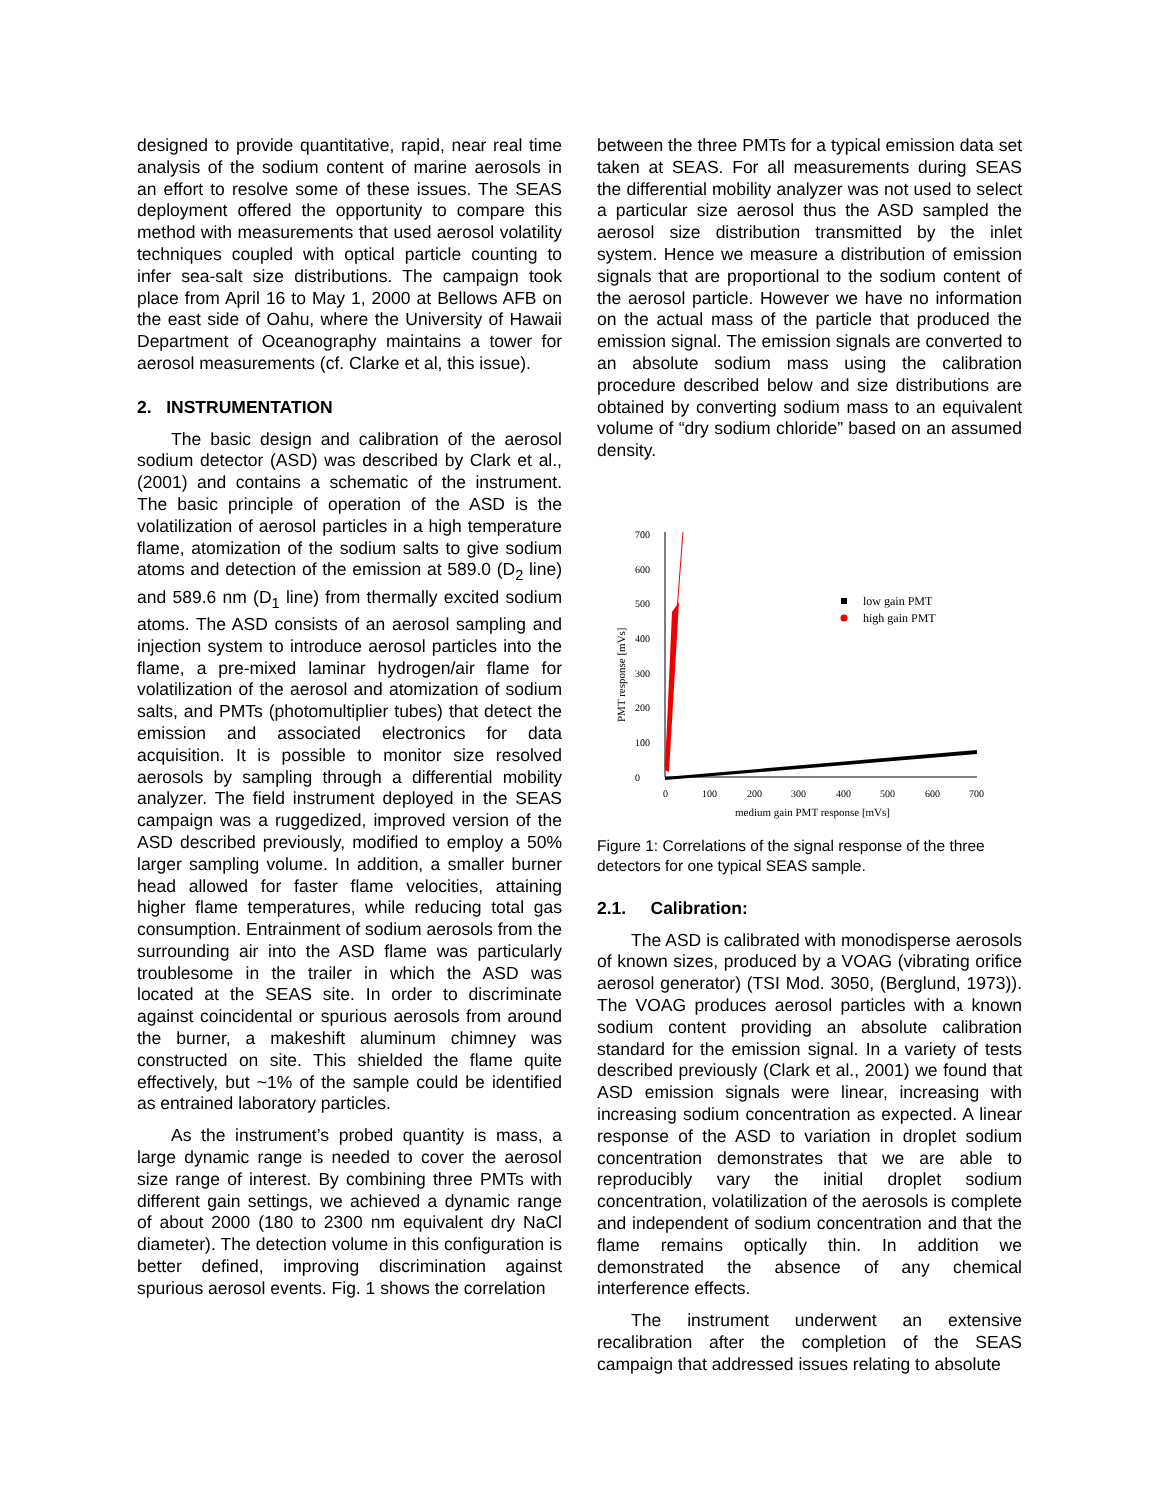designed to provide quantitative, rapid, near real time analysis of the sodium content of marine aerosols in an effort to resolve some of these issues. The SEAS deployment offered the opportunity to compare this method with measurements that used aerosol volatility techniques coupled with optical particle counting to infer sea-salt size distributions. The campaign took place from April 16 to May 1, 2000 at Bellows AFB on the east side of Oahu, where the University of Hawaii Department of Oceanography maintains a tower for aerosol measurements (cf. Clarke et al, this issue).
2. INSTRUMENTATION
The basic design and calibration of the aerosol sodium detector (ASD) was described by Clark et al., (2001) and contains a schematic of the instrument. The basic principle of operation of the ASD is the volatilization of aerosol particles in a high temperature flame, atomization of the sodium salts to give sodium atoms and detection of the emission at 589.0 (D<sub>2</sub> line) and 589.6 nm (D<sub>1</sub> line) from thermally excited sodium atoms. The ASD consists of an aerosol sampling and injection system to introduce aerosol particles into the flame, a pre-mixed laminar hydrogen/air flame for volatilization of the aerosol and atomization of sodium salts, and PMTs (photomultiplier tubes) that detect the emission and associated electronics for data acquisition. It is possible to monitor size resolved aerosols by sampling through a differential mobility analyzer. The field instrument deployed in the SEAS campaign was a ruggedized, improved version of the ASD described previously, modified to employ a 50% larger sampling volume. In addition, a smaller burner head allowed for faster flame velocities, attaining higher flame temperatures, while reducing total gas consumption. Entrainment of sodium aerosols from the surrounding air into the ASD flame was particularly troublesome in the trailer in which the ASD was located at the SEAS site. In order to discriminate against coincidental or spurious aerosols from around the burner, a makeshift aluminum chimney was constructed on site. This shielded the flame quite effectively, but ~1% of the sample could be identified as entrained laboratory particles.
As the instrument’s probed quantity is mass, a large dynamic range is needed to cover the aerosol size range of interest. By combining three PMTs with different gain settings, we achieved a dynamic range of about 2000 (180 to 2300 nm equivalent dry NaCl diameter). The detection volume in this configuration is better defined, improving discrimination against spurious aerosol events. Fig. 1 shows the correlation
between the three PMTs for a typical emission data set taken at SEAS. For all measurements during SEAS the differential mobility analyzer was not used to select a particular size aerosol thus the ASD sampled the aerosol size distribution transmitted by the inlet system. Hence we measure a distribution of emission signals that are proportional to the sodium content of the aerosol particle. However we have no information on the actual mass of the particle that produced the emission signal. The emission signals are converted to an absolute sodium mass using the calibration procedure described below and size distributions are obtained by converting sodium mass to an equivalent volume of “dry sodium chloride” based on an assumed density.
0
100
200
300
400
500
600
700
0
100
200
300
400
500
600
700
medium gain PMT response [mVs]
PMT response [mVs]
low gain PMT
high gain PMT
Figure 1: Correlations of the signal response of the three detectors for one typical SEAS sample.
2.1. Calibration:
The ASD is calibrated with monodisperse aerosols of known sizes, produced by a VOAG (vibrating orifice aerosol generator) (TSI Mod. 3050, (Berglund, 1973)). The VOAG produces aerosol particles with a known sodium content providing an absolute calibration standard for the emission signal. In a variety of tests described previously (Clark et al., 2001) we found that ASD emission signals were linear, increasing with increasing sodium concentration as expected. A linear response of the ASD to variation in droplet sodium concentration demonstrates that we are able to reproducibly vary the initial droplet sodium concentration, volatilization of the aerosols is complete and independent of sodium concentration and that the flame remains optically thin. In addition we demonstrated the absence of any chemical interference effects.
The instrument underwent an extensive recalibration after the completion of the SEAS campaign that addressed issues relating to absolute